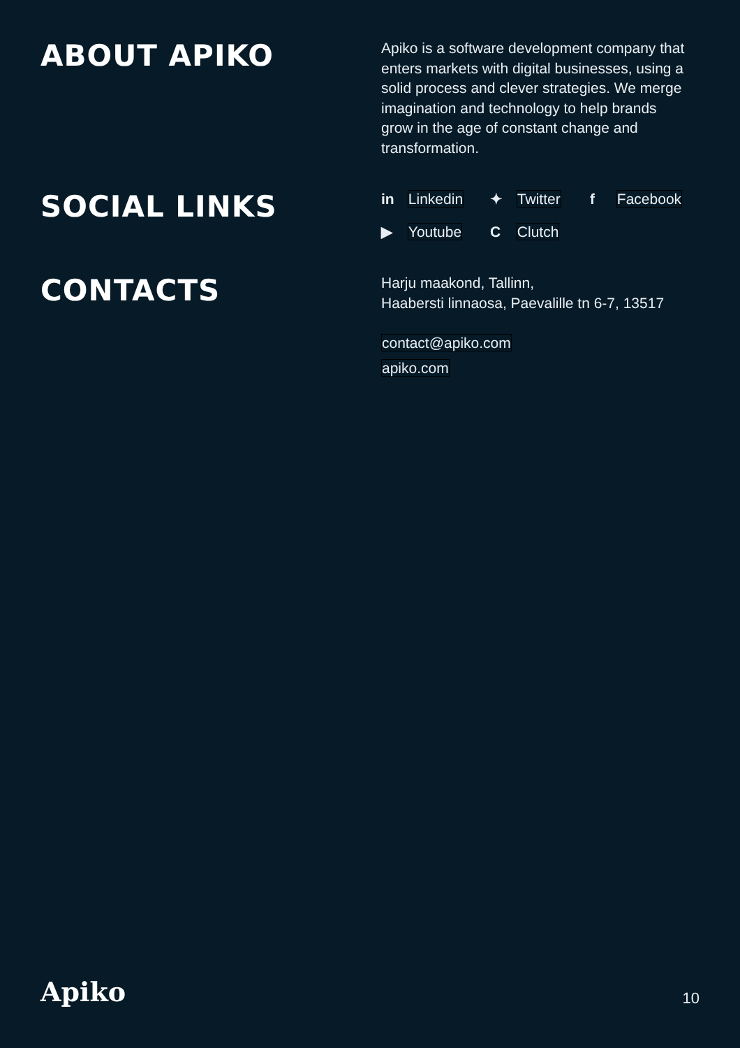ABOUT APIKO
Apiko is a software development company that enters markets with digital businesses, using a solid process and clever strategies. We merge imagination and technology to help brands grow in the age of constant change and transformation.
SOCIAL LINKS
in Linkedin
✦ Twitter
f Facebook
▶ Youtube
C Clutch
CONTACTS
Harju maakond, Tallinn,
Haabersti linnaosa, Paevalille tn 6-7, 13517
contact@apiko.com
apiko.com
Apiko
10